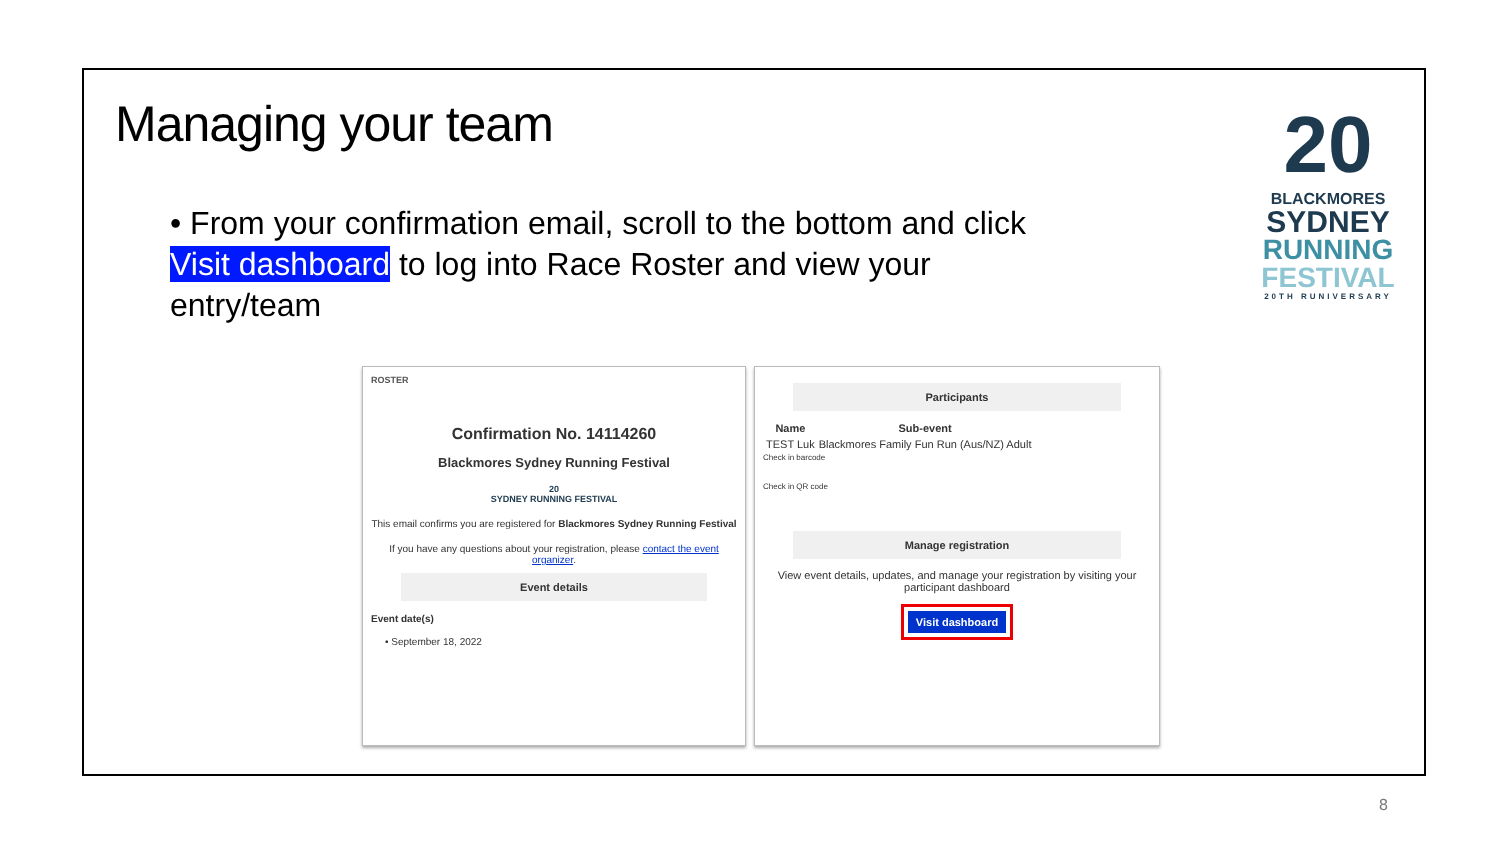Managing your team
• From your confirmation email, scroll to the bottom and click Visit dashboard to log into Race Roster and view your entry/team
20
BLACKMORES
SYDNEY
RUNNING
FESTIVAL
20TH RUNIVERSARY
ROSTER
Confirmation No. 14114260
Blackmores Sydney Running Festival
20
SYDNEY RUNNING FESTIVAL
This email confirms you are registered for Blackmores Sydney Running Festival
If you have any questions about your registration, please contact the event organizer.
Event details
Event date(s)
• September 18, 2022
Participants
| Name | Sub-event |
| --- | --- |
| TEST Luk | Blackmores Family Fun Run (Aus/NZ) Adult |
Check in barcode
Check in QR code
Manage registration
View event details, updates, and manage your registration by visiting your participant dashboard
Visit dashboard
8